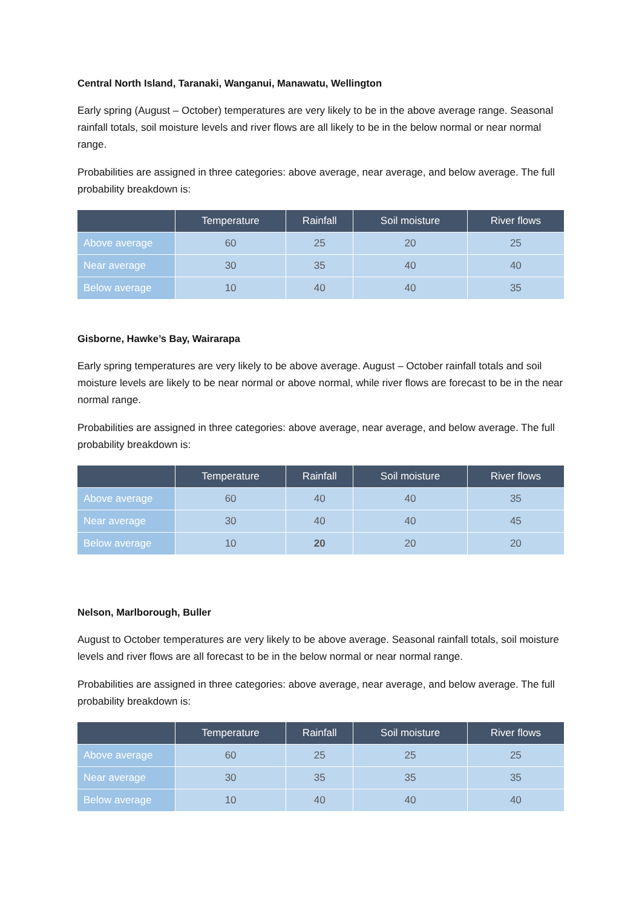Central North Island, Taranaki, Wanganui, Manawatu, Wellington
Early spring (August – October) temperatures are very likely to be in the above average range. Seasonal rainfall totals, soil moisture levels and river flows are all likely to be in the below normal or near normal range.
Probabilities are assigned in three categories: above average, near average, and below average. The full probability breakdown is:
| | Temperature | Rainfall | Soil moisture | River flows |
| --- | --- | --- | --- | --- |
| Above average | 60 | 25 | 20 | 25 |
| Near average | 30 | 35 | 40 | 40 |
| Below average | 10 | 40 | 40 | 35 |
Gisborne, Hawke’s Bay, Wairarapa
Early spring temperatures are very likely to be above average. August – October rainfall totals and soil moisture levels are likely to be near normal or above normal, while river flows are forecast to be in the near normal range.
Probabilities are assigned in three categories: above average, near average, and below average. The full probability breakdown is:
| | Temperature | Rainfall | Soil moisture | River flows |
| --- | --- | --- | --- | --- |
| Above average | 60 | 40 | 40 | 35 |
| Near average | 30 | 40 | 40 | 45 |
| Below average | 10 | 20 | 20 | 20 |
Nelson, Marlborough, Buller
August to October temperatures are very likely to be above average. Seasonal rainfall totals, soil moisture levels and river flows are all forecast to be in the below normal or near normal range.
Probabilities are assigned in three categories: above average, near average, and below average. The full probability breakdown is:
| | Temperature | Rainfall | Soil moisture | River flows |
| --- | --- | --- | --- | --- |
| Above average | 60 | 25 | 25 | 25 |
| Near average | 30 | 35 | 35 | 35 |
| Below average | 10 | 40 | 40 | 40 |